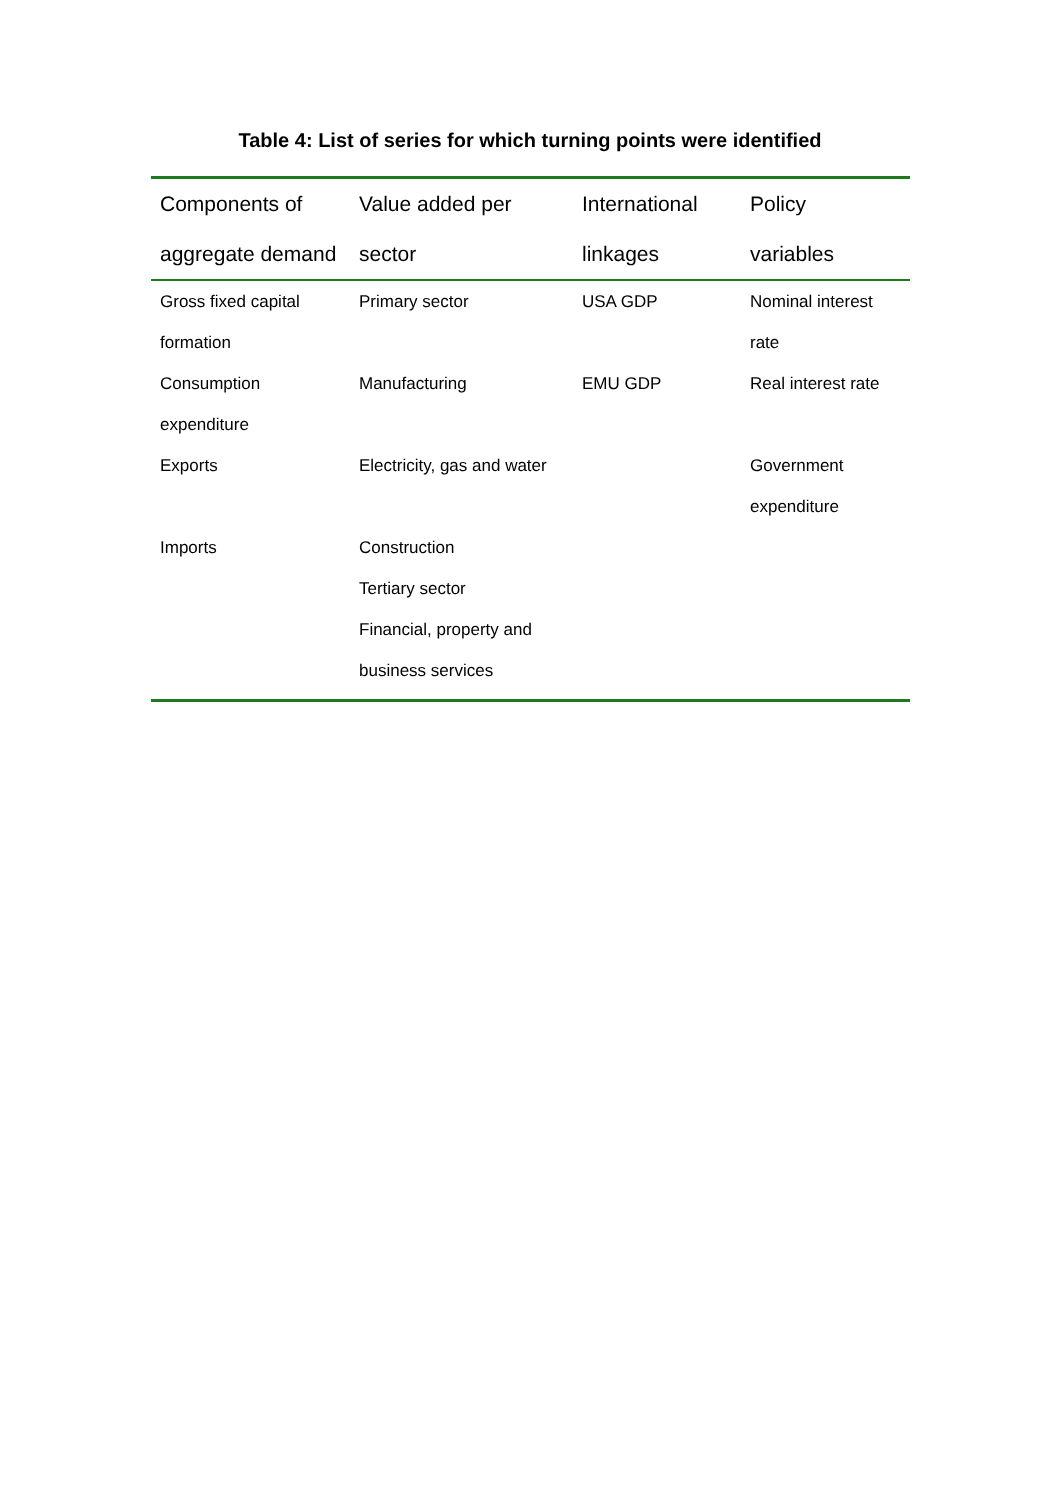Table 4: List of series for which turning points were identified
| Components of aggregate demand | Value added per sector | International linkages | Policy variables |
| --- | --- | --- | --- |
| Gross fixed capital formation | Primary sector | USA GDP | Nominal interest rate |
| Consumption expenditure | Manufacturing | EMU GDP | Real interest rate |
| Exports | Electricity, gas and water | | Government expenditure |
| Imports | Construction Tertiary sector Financial, property and business services | | |